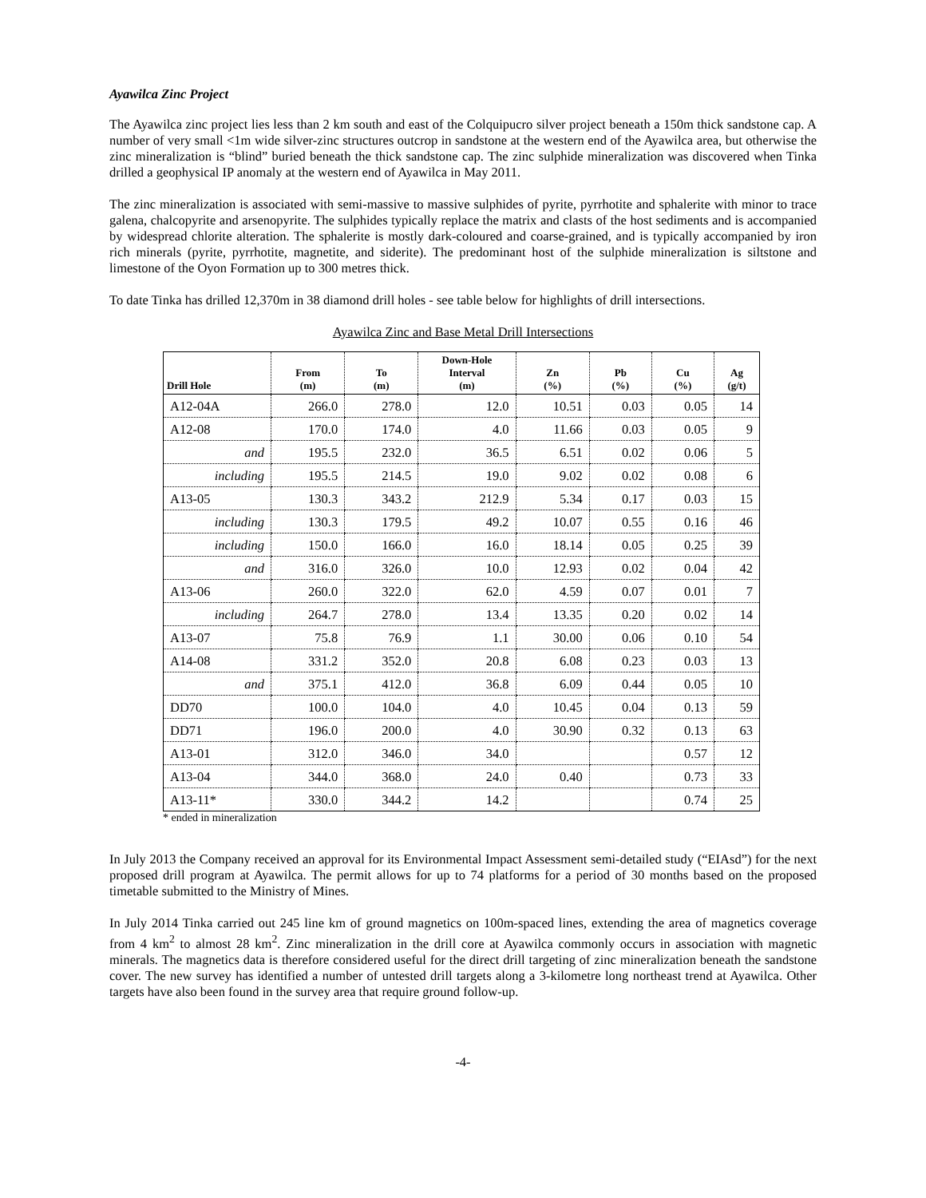Ayawilca Zinc Project
The Ayawilca zinc project lies less than 2 km south and east of the Colquipucro silver project beneath a 150m thick sandstone cap. A number of very small <1m wide silver-zinc structures outcrop in sandstone at the western end of the Ayawilca area, but otherwise the zinc mineralization is “blind” buried beneath the thick sandstone cap. The zinc sulphide mineralization was discovered when Tinka drilled a geophysical IP anomaly at the western end of Ayawilca in May 2011.
The zinc mineralization is associated with semi-massive to massive sulphides of pyrite, pyrrhotite and sphalerite with minor to trace galena, chalcopyrite and arsenopyrite. The sulphides typically replace the matrix and clasts of the host sediments and is accompanied by widespread chlorite alteration. The sphalerite is mostly dark-coloured and coarse-grained, and is typically accompanied by iron rich minerals (pyrite, pyrrhotite, magnetite, and siderite). The predominant host of the sulphide mineralization is siltstone and limestone of the Oyon Formation up to 300 metres thick.
To date Tinka has drilled 12,370m in 38 diamond drill holes - see table below for highlights of drill intersections.
Ayawilca Zinc and Base Metal Drill Intersections
| Drill Hole | From (m) | To (m) | Down-Hole Interval (m) | Zn (%) | Pb (%) | Cu (%) | Ag (g/t) |
| --- | --- | --- | --- | --- | --- | --- | --- |
| A12-04A | 266.0 | 278.0 | 12.0 | 10.51 | 0.03 | 0.05 | 14 |
| A12-08 | 170.0 | 174.0 | 4.0 | 11.66 | 0.03 | 0.05 | 9 |
| and | 195.5 | 232.0 | 36.5 | 6.51 | 0.02 | 0.06 | 5 |
| including | 195.5 | 214.5 | 19.0 | 9.02 | 0.02 | 0.08 | 6 |
| A13-05 | 130.3 | 343.2 | 212.9 | 5.34 | 0.17 | 0.03 | 15 |
| including | 130.3 | 179.5 | 49.2 | 10.07 | 0.55 | 0.16 | 46 |
| including | 150.0 | 166.0 | 16.0 | 18.14 | 0.05 | 0.25 | 39 |
| and | 316.0 | 326.0 | 10.0 | 12.93 | 0.02 | 0.04 | 42 |
| A13-06 | 260.0 | 322.0 | 62.0 | 4.59 | 0.07 | 0.01 | 7 |
| including | 264.7 | 278.0 | 13.4 | 13.35 | 0.20 | 0.02 | 14 |
| A13-07 | 75.8 | 76.9 | 1.1 | 30.00 | 0.06 | 0.10 | 54 |
| A14-08 | 331.2 | 352.0 | 20.8 | 6.08 | 0.23 | 0.03 | 13 |
| and | 375.1 | 412.0 | 36.8 | 6.09 | 0.44 | 0.05 | 10 |
| DD70 | 100.0 | 104.0 | 4.0 | 10.45 | 0.04 | 0.13 | 59 |
| DD71 | 196.0 | 200.0 | 4.0 | 30.90 | 0.32 | 0.13 | 63 |
| A13-01 | 312.0 | 346.0 | 34.0 | | | 0.57 | 12 |
| A13-04 | 344.0 | 368.0 | 24.0 | 0.40 | | 0.73 | 33 |
| A13-11* | 330.0 | 344.2 | 14.2 | | | 0.74 | 25 |
* ended in mineralization
In July 2013 the Company received an approval for its Environmental Impact Assessment semi-detailed study (“EIAsd”) for the next proposed drill program at Ayawilca. The permit allows for up to 74 platforms for a period of 30 months based on the proposed timetable submitted to the Ministry of Mines.
In July 2014 Tinka carried out 245 line km of ground magnetics on 100m-spaced lines, extending the area of magnetics coverage from 4 km<sup>2</sup> to almost 28 km<sup>2</sup>. Zinc mineralization in the drill core at Ayawilca commonly occurs in association with magnetic minerals. The magnetics data is therefore considered useful for the direct drill targeting of zinc mineralization beneath the sandstone cover. The new survey has identified a number of untested drill targets along a 3-kilometre long northeast trend at Ayawilca. Other targets have also been found in the survey area that require ground follow-up.
-4-